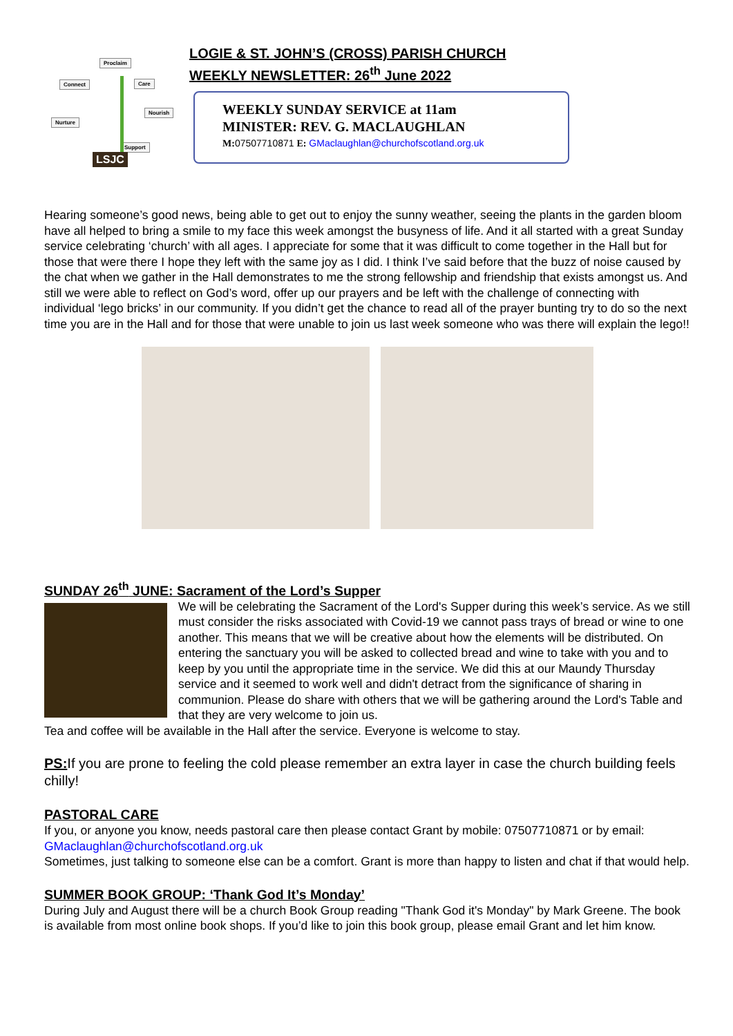Proclaim
Connect Care
Nourish
Nurture
Support
LSJC
LOGIE & ST. JOHN’S (CROSS) PARISH CHURCH
WEEKLY NEWSLETTER: 26<sup>th</sup> June 2022
WEEKLY SUNDAY SERVICE at 11am
MINISTER: REV. G. MACLAUGHLAN
M: 07507710871 E: GMaclaughlan@churchofscotland.org.uk
Hearing someone’s good news, being able to get out to enjoy the sunny weather, seeing the plants in the garden bloom have all helped to bring a smile to my face this week amongst the busyness of life. And it all started with a great Sunday service celebrating ‘church’ with all ages. I appreciate for some that it was difficult to come together in the Hall but for those that were there I hope they left with the same joy as I did. I think I’ve said before that the buzz of noise caused by the chat when we gather in the Hall demonstrates to me the strong fellowship and friendship that exists amongst us. And still we were able to reflect on God’s word, offer up our prayers and be left with the challenge of connecting with individual ‘lego bricks’ in our community. If you didn’t get the chance to read all of the prayer bunting try to do so the next time you are in the Hall and for those that were unable to join us last week someone who was there will explain the lego!!
SUNDAY 26<sup>th</sup> JUNE: Sacrament of the Lord’s Supper
We will be celebrating the Sacrament of the Lord's Supper during this week’s service. As we still must consider the risks associated with Covid-19 we cannot pass trays of bread or wine to one another. This means that we will be creative about how the elements will be distributed. On entering the sanctuary you will be asked to collected bread and wine to take with you and to keep by you until the appropriate time in the service. We did this at our Maundy Thursday service and it seemed to work well and didn't detract from the significance of sharing in communion. Please do share with others that we will be gathering around the Lord's Table and that they are very welcome to join us.
Tea and coffee will be available in the Hall after the service. Everyone is welcome to stay.
PS: If you are prone to feeling the cold please remember an extra layer in case the church building feels chilly!
PASTORAL CARE
If you, or anyone you know, needs pastoral care then please contact Grant by mobile: 07507710871 or by email: GMaclaughlan@churchofscotland.org.uk
Sometimes, just talking to someone else can be a comfort. Grant is more than happy to listen and chat if that would help.
SUMMER BOOK GROUP: ‘Thank God It’s Monday’
During July and August there will be a church Book Group reading "Thank God it's Monday" by Mark Greene. The book is available from most online book shops. If you’d like to join this book group, please email Grant and let him know.